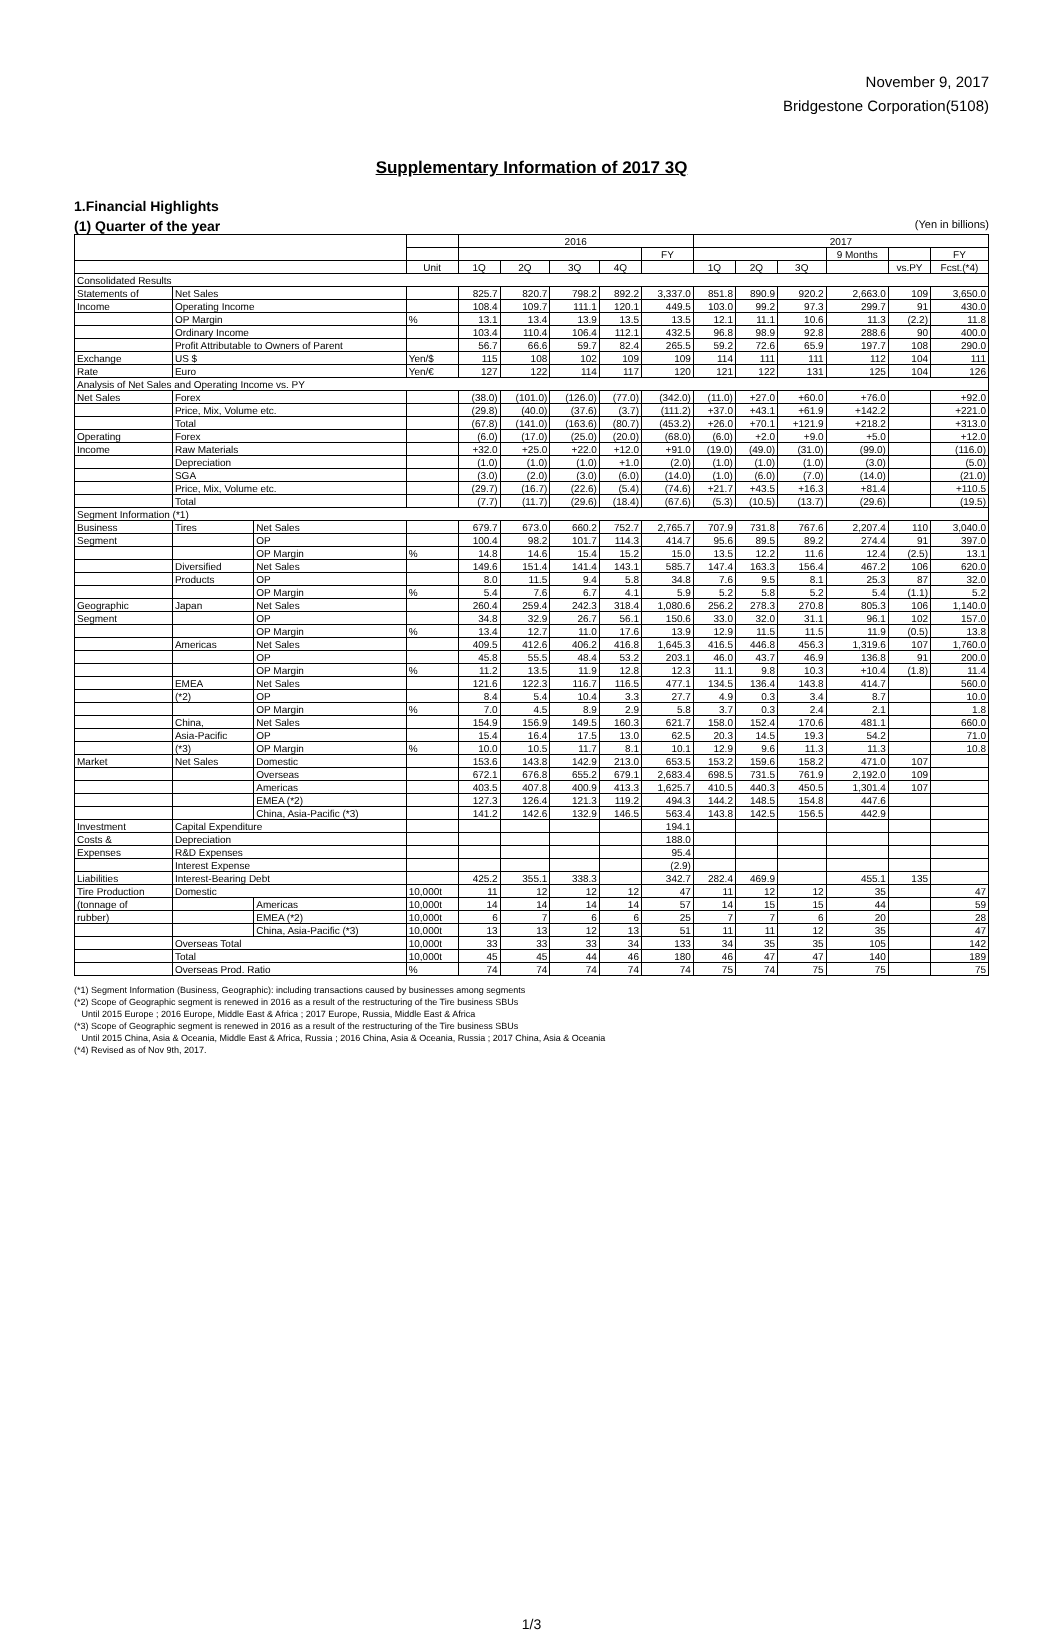November 9, 2017
Bridgestone Corporation(5108)
Supplementary Information of 2017 3Q
1.Financial Highlights
(1) Quarter of the year (Yen in billions)
| | | | | 2016 | | | | | 2017 | | | | | |
| --- | --- | --- | --- | --- | --- | --- | --- | --- | --- | --- | --- | --- | --- | --- |
| | | | | | | | | FY | | | | 9 Months | | FY |
| | | | Unit | 1Q | 2Q | 3Q | 4Q | | 1Q | 2Q | 3Q | | vs.PY | Fcst.(*4) |
| Consolidated Results | | | | | | | | | | | | | | |
| Statements of | Net Sales | | | 825.7 | 820.7 | 798.2 | 892.2 | 3,337.0 | 851.8 | 890.9 | 920.2 | 2,663.0 | 109 | 3,650.0 |
| Income | Operating Income | | | 108.4 | 109.7 | 111.1 | 120.1 | 449.5 | 103.0 | 99.2 | 97.3 | 299.7 | 91 | 430.0 |
| | OP Margin | | % | 13.1 | 13.4 | 13.9 | 13.5 | 13.5 | 12.1 | 11.1 | 10.6 | 11.3 | (2.2) | 11.8 |
| | Ordinary Income | | | 103.4 | 110.4 | 106.4 | 112.1 | 432.5 | 96.8 | 98.9 | 92.8 | 288.6 | 90 | 400.0 |
| | Profit Attributable to Owners of Parent | | | 56.7 | 66.6 | 59.7 | 82.4 | 265.5 | 59.2 | 72.6 | 65.9 | 197.7 | 108 | 290.0 |
| Exchange | US $ | | Yen/$ | 115 | 108 | 102 | 109 | 109 | 114 | 111 | 111 | 112 | 104 | 111 |
| Rate | Euro | | Yen/€ | 127 | 122 | 114 | 117 | 120 | 121 | 122 | 131 | 125 | 104 | 126 |
| Analysis of Net Sales and Operating Income vs. PY | | | | | | | | | | | | | | |
| Net Sales | Forex | | | (38.0) | (101.0) | (126.0) | (77.0) | (342.0) | (11.0) | +27.0 | +60.0 | +76.0 | | +92.0 |
| | Price, Mix, Volume etc. | | | (29.8) | (40.0) | (37.6) | (3.7) | (111.2) | +37.0 | +43.1 | +61.9 | +142.2 | | +221.0 |
| | Total | | | (67.8) | (141.0) | (163.6) | (80.7) | (453.2) | +26.0 | +70.1 | +121.9 | +218.2 | | +313.0 |
| Operating | Forex | | | (6.0) | (17.0) | (25.0) | (20.0) | (68.0) | (6.0) | +2.0 | +9.0 | +5.0 | | +12.0 |
| Income | Raw Materials | | | +32.0 | +25.0 | +22.0 | +12.0 | +91.0 | (19.0) | (49.0) | (31.0) | (99.0) | | (116.0) |
| | Depreciation | | | (1.0) | (1.0) | (1.0) | +1.0 | (2.0) | (1.0) | (1.0) | (1.0) | (3.0) | | (5.0) |
| | SGA | | | (3.0) | (2.0) | (3.0) | (6.0) | (14.0) | (1.0) | (6.0) | (7.0) | (14.0) | | (21.0) |
| | Price, Mix, Volume etc. | | | (29.7) | (16.7) | (22.6) | (5.4) | (74.6) | +21.7 | +43.5 | +16.3 | +81.4 | | +110.5 |
| | Total | | | (7.7) | (11.7) | (29.6) | (18.4) | (67.6) | (5.3) | (10.5) | (13.7) | (29.6) | | (19.5) |
| Segment Information (*1) | | | | | | | | | | | | | | |
| Business | Tires | Net Sales | | 679.7 | 673.0 | 660.2 | 752.7 | 2,765.7 | 707.9 | 731.8 | 767.6 | 2,207.4 | 110 | 3,040.0 |
| Segment | | OP | | 100.4 | 98.2 | 101.7 | 114.3 | 414.7 | 95.6 | 89.5 | 89.2 | 274.4 | 91 | 397.0 |
| | | OP Margin | % | 14.8 | 14.6 | 15.4 | 15.2 | 15.0 | 13.5 | 12.2 | 11.6 | 12.4 | (2.5) | 13.1 |
| | Diversified | Net Sales | | 149.6 | 151.4 | 141.4 | 143.1 | 585.7 | 147.4 | 163.3 | 156.4 | 467.2 | 106 | 620.0 |
| | Products | OP | | 8.0 | 11.5 | 9.4 | 5.8 | 34.8 | 7.6 | 9.5 | 8.1 | 25.3 | 87 | 32.0 |
| | | OP Margin | % | 5.4 | 7.6 | 6.7 | 4.1 | 5.9 | 5.2 | 5.8 | 5.2 | 5.4 | (1.1) | 5.2 |
| Geographic | Japan | Net Sales | | 260.4 | 259.4 | 242.3 | 318.4 | 1,080.6 | 256.2 | 278.3 | 270.8 | 805.3 | 106 | 1,140.0 |
| Segment | | OP | | 34.8 | 32.9 | 26.7 | 56.1 | 150.6 | 33.0 | 32.0 | 31.1 | 96.1 | 102 | 157.0 |
| | | OP Margin | % | 13.4 | 12.7 | 11.0 | 17.6 | 13.9 | 12.9 | 11.5 | 11.5 | 11.9 | (0.5) | 13.8 |
| | Americas | Net Sales | | 409.5 | 412.6 | 406.2 | 416.8 | 1,645.3 | 416.5 | 446.8 | 456.3 | 1,319.6 | 107 | 1,760.0 |
| | | OP | | 45.8 | 55.5 | 48.4 | 53.2 | 203.1 | 46.0 | 43.7 | 46.9 | 136.8 | 91 | 200.0 |
| | | OP Margin | % | 11.2 | 13.5 | 11.9 | 12.8 | 12.3 | 11.1 | 9.8 | 10.3 | +10.4 | (1.8) | 11.4 |
| | EMEA | Net Sales | | 121.6 | 122.3 | 116.7 | 116.5 | 477.1 | 134.5 | 136.4 | 143.8 | 414.7 | | 560.0 |
| | (*2) | OP | | 8.4 | 5.4 | 10.4 | 3.3 | 27.7 | 4.9 | 0.3 | 3.4 | 8.7 | | 10.0 |
| | | OP Margin | % | 7.0 | 4.5 | 8.9 | 2.9 | 5.8 | 3.7 | 0.3 | 2.4 | 2.1 | | 1.8 |
| | China, | Net Sales | | 154.9 | 156.9 | 149.5 | 160.3 | 621.7 | 158.0 | 152.4 | 170.6 | 481.1 | | 660.0 |
| | Asia-Pacific | OP | | 15.4 | 16.4 | 17.5 | 13.0 | 62.5 | 20.3 | 14.5 | 19.3 | 54.2 | | 71.0 |
| | (*3) | OP Margin | % | 10.0 | 10.5 | 11.7 | 8.1 | 10.1 | 12.9 | 9.6 | 11.3 | 11.3 | | 10.8 |
| Market | Net Sales | Domestic | | 153.6 | 143.8 | 142.9 | 213.0 | 653.5 | 153.2 | 159.6 | 158.2 | 471.0 | 107 | |
| | | Overseas | | 672.1 | 676.8 | 655.2 | 679.1 | 2,683.4 | 698.5 | 731.5 | 761.9 | 2,192.0 | 109 | |
| | | Americas | | 403.5 | 407.8 | 400.9 | 413.3 | 1,625.7 | 410.5 | 440.3 | 450.5 | 1,301.4 | 107 | |
| | | EMEA (*2) | | 127.3 | 126.4 | 121.3 | 119.2 | 494.3 | 144.2 | 148.5 | 154.8 | 447.6 | | |
| | | China, Asia-Pacific (*3) | | 141.2 | 142.6 | 132.9 | 146.5 | 563.4 | 143.8 | 142.5 | 156.5 | 442.9 | | |
| Investment | Capital Expenditure | | | | | | | 194.1 | | | | | | |
| Costs & | Depreciation | | | | | | | 188.0 | | | | | | |
| Expenses | R&D Expenses | | | | | | | 95.4 | | | | | | |
| | Interest Expense | | | | | | | (2.9) | | | | | | |
| Liabilities | Interest-Bearing Debt | | | 425.2 | 355.1 | 338.3 | | 342.7 | 282.4 | 469.9 | | 455.1 | 135 | |
| Tire Production | Domestic | | 10,000t | 11 | 12 | 12 | 12 | 47 | 11 | 12 | 12 | 35 | | 47 |
| (tonnage of | | Americas | 10,000t | 14 | 14 | 14 | 14 | 57 | 14 | 15 | 15 | 44 | | 59 |
| rubber) | | EMEA (*2) | 10,000t | 6 | 7 | 6 | 6 | 25 | 7 | 7 | 6 | 20 | | 28 |
| | | China, Asia-Pacific (*3) | 10,000t | 13 | 13 | 12 | 13 | 51 | 11 | 11 | 12 | 35 | | 47 |
| | Overseas Total | | 10,000t | 33 | 33 | 33 | 34 | 133 | 34 | 35 | 35 | 105 | | 142 |
| | Total | | 10,000t | 45 | 45 | 44 | 46 | 180 | 46 | 47 | 47 | 140 | | 189 |
| | Overseas Prod. Ratio | | % | 74 | 74 | 74 | 74 | 74 | 75 | 74 | 75 | 75 | | 75 |
(*1) Segment Information (Business, Geographic): including transactions caused by businesses among segments
(*2) Scope of Geographic segment is renewed in 2016 as a result of the restructuring of the Tire business SBUs
Until 2015 Europe ; 2016 Europe, Middle East & Africa ; 2017 Europe, Russia, Middle East & Africa
(*3) Scope of Geographic segment is renewed in 2016 as a result of the restructuring of the Tire business SBUs
Until 2015 China, Asia & Oceania, Middle East & Africa, Russia ; 2016 China, Asia & Oceania, Russia ; 2017 China, Asia & Oceania
(*4) Revised as of Nov 9th, 2017.
1/3